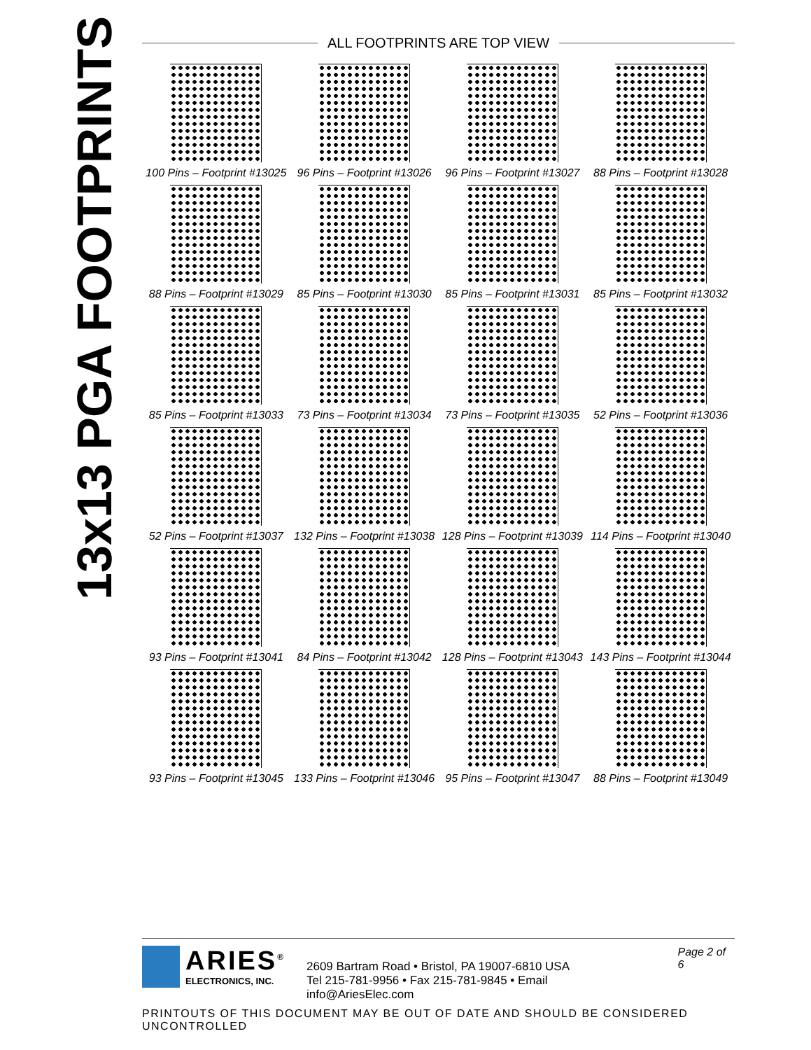13x13 PGA FOOTPRINTS
ALL FOOTPRINTS ARE TOP VIEW
100 Pins – Footprint #13025
96 Pins – Footprint #13026
96 Pins – Footprint #13027
88 Pins – Footprint #13028
88 Pins – Footprint #13029
85 Pins – Footprint #13030
85 Pins – Footprint #13031
85 Pins – Footprint #13032
85 Pins – Footprint #13033
73 Pins – Footprint #13034
73 Pins – Footprint #13035
52 Pins – Footprint #13036
52 Pins – Footprint #13037
132 Pins – Footprint #13038
128 Pins – Footprint #13039
114 Pins – Footprint #13040
93 Pins – Footprint #13041
84 Pins – Footprint #13042
128 Pins – Footprint #13043
143 Pins – Footprint #13044
93 Pins – Footprint #13045
133 Pins – Footprint #13046
95 Pins – Footprint #13047
88 Pins – Footprint #13049
ARIES<sup>®</sup>
ELECTRONICS, INC.
2609 Bartram Road • Bristol, PA 19007-6810 USA
Tel 215-781-9956 • Fax 215-781-9845 • Email info@AriesElec.com
Page 2 of 6
PRINTOUTS OF THIS DOCUMENT MAY BE OUT OF DATE AND SHOULD BE CONSIDERED UNCONTROLLED